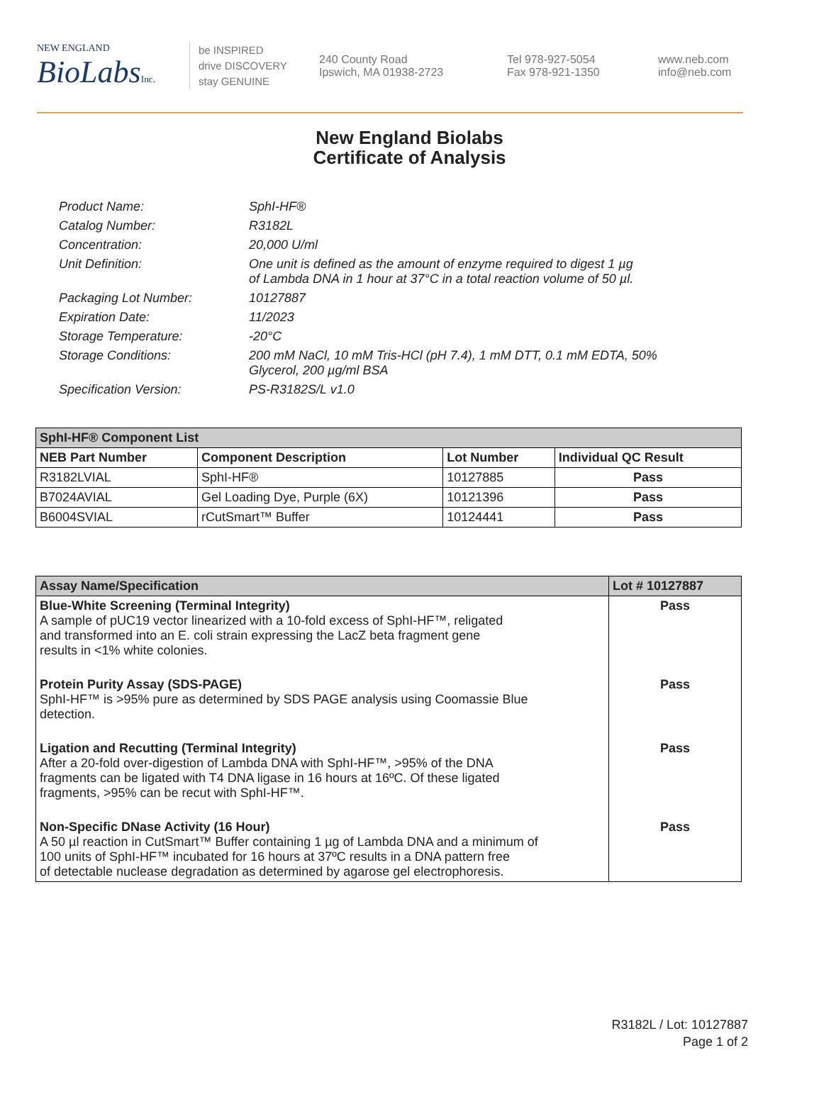NEW ENGLAND
BioLabs Inc.
be INSPIRED
drive DISCOVERY
stay GENUINE
240 County Road
Ipswich, MA 01938-2723
Tel 978-927-5054
Fax 978-921-1350
www.neb.com
info@neb.com
New England Biolabs
Certificate of Analysis
| Product Name: | SphI-HF® |
| Catalog Number: | R3182L |
| Concentration: | 20,000 U/ml |
| Unit Definition: | One unit is defined as the amount of enzyme required to digest 1 µg of Lambda DNA in 1 hour at 37°C in a total reaction volume of 50 µl. |
| Packaging Lot Number: | 10127887 |
| Expiration Date: | 11/2023 |
| Storage Temperature: | -20°C |
| Storage Conditions: | 200 mM NaCl, 10 mM Tris-HCl (pH 7.4), 1 mM DTT, 0.1 mM EDTA, 50% Glycerol, 200 µg/ml BSA |
| Specification Version: | PS-R3182S/L v1.0 |
| SphI-HF® Component List | | | |
| NEB Part Number | Component Description | Lot Number | Individual QC Result |
| R3182LVIAL | SphI-HF® | 10127885 | Pass |
| B7024AVIAL | Gel Loading Dye, Purple (6X) | 10121396 | Pass |
| B6004SVIAL | rCutSmart™ Buffer | 10124441 | Pass |
| Assay Name/Specification | Lot # 10127887 |
| Blue-White Screening (Terminal Integrity) A sample of pUC19 vector linearized with a 10-fold excess of SphI-HF™, religated and transformed into an E. coli strain expressing the LacZ beta fragment gene results in <1% white colonies. | Pass |
| Protein Purity Assay (SDS-PAGE) SphI-HF™ is >95% pure as determined by SDS PAGE analysis using Coomassie Blue detection. | Pass |
| Ligation and Recutting (Terminal Integrity) After a 20-fold over-digestion of Lambda DNA with SphI-HF™, >95% of the DNA fragments can be ligated with T4 DNA ligase in 16 hours at 16ºC. Of these ligated fragments, >95% can be recut with SphI-HF™. | Pass |
| Non-Specific DNase Activity (16 Hour) A 50 µl reaction in CutSmart™ Buffer containing 1 µg of Lambda DNA and a minimum of 100 units of SphI-HF™ incubated for 16 hours at 37ºC results in a DNA pattern free of detectable nuclease degradation as determined by agarose gel electrophoresis. | Pass |
R3182L / Lot: 10127887
Page 1 of 2